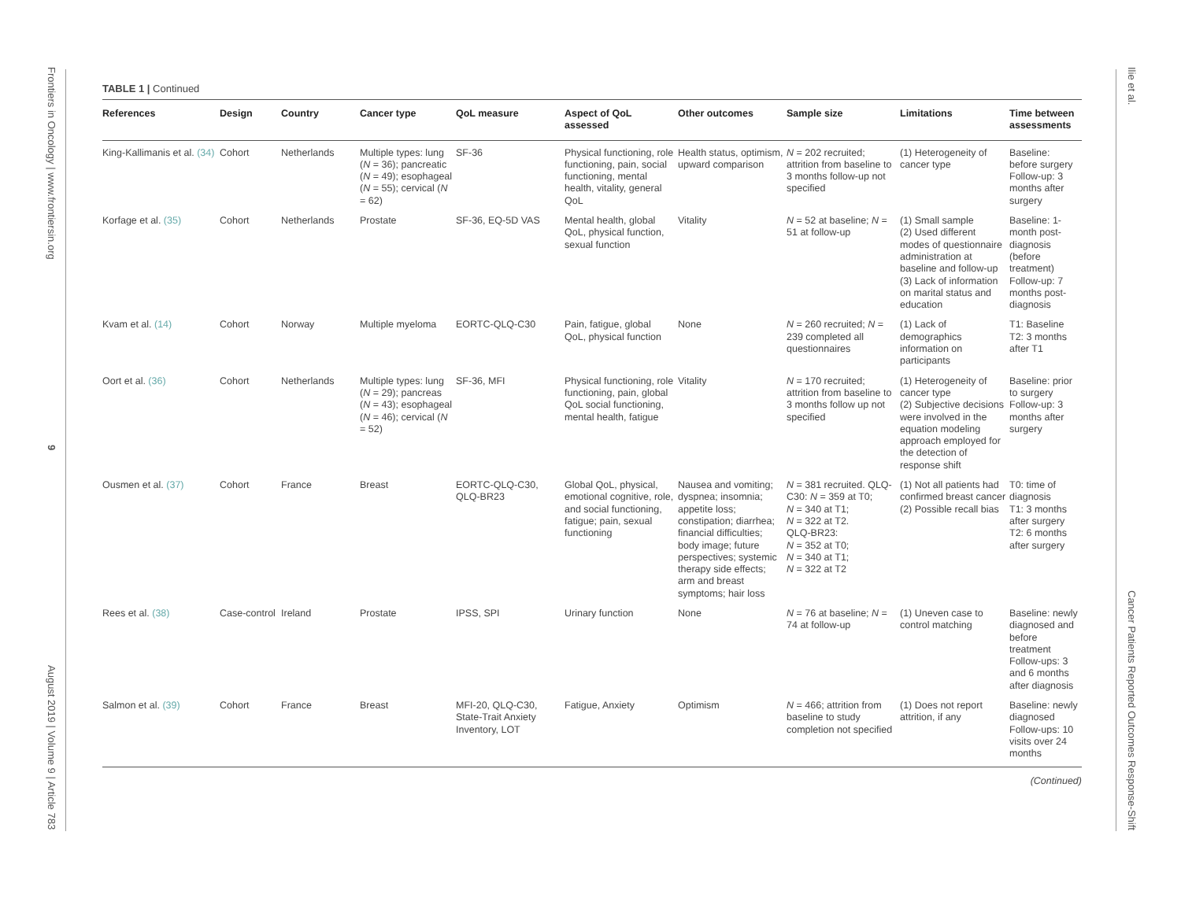Frontiers in Oncology | www.frontiersin.org
9
August 2019 | Volume 9 | Article 783
Ilie et al.
Cancer Patients Reported Outcomes Response-Shift
TABLE 1 | Continued
| References | Design | Country | Cancer type | QoL measure | Aspect of QoL assessed | Other outcomes | Sample size | Limitations | Time between assessments |
| --- | --- | --- | --- | --- | --- | --- | --- | --- | --- |
| King-Kallimanis et al. (34) | Cohort | Netherlands | Multiple types: lung ( N = 36); pancreatic ( N = 49); esophageal ( N = 55); cervical ( N = 62) | SF-36 | Physical functioning, role functioning, pain, social functioning, mental health, vitality, general QoL | Health status, optimism, upward comparison | N = 202 recruited; attrition from baseline to 3 months follow-up not specified | (1) Heterogeneity of cancer type | Baseline: before surgery Follow-up: 3 months after surgery |
| Korfage et al. (35) | Cohort | Netherlands | Prostate | SF-36, EQ-5D VAS | Mental health, global QoL, physical function, sexual function | Vitality | N = 52 at baseline; N = 51 at follow-up | (1) Small sample (2) Used different modes of questionnaire administration at baseline and follow-up (3) Lack of information on marital status and education | Baseline: 1-month post-diagnosis (before treatment) Follow-up: 7 months post-diagnosis |
| Kvam et al. (14) | Cohort | Norway | Multiple myeloma | EORTC-QLQ-C30 | Pain, fatigue, global QoL, physical function | None | N = 260 recruited; N = 239 completed all questionnaires | (1) Lack of demographics information on participants | T1: Baseline T2: 3 months after T1 |
| Oort et al. (36) | Cohort | Netherlands | Multiple types: lung ( N = 29); pancreas ( N = 43); esophageal ( N = 46); cervical ( N = 52) | SF-36, MFI | Physical functioning, role functioning, pain, global QoL social functioning, mental health, fatigue | Vitality | N = 170 recruited; attrition from baseline to 3 months follow up not specified | (1) Heterogeneity of cancer type (2) Subjective decisions were involved in the equation modeling approach employed for the detection of response shift | Baseline: prior to surgery Follow-up: 3 months after surgery |
| Ousmen et al. (37) | Cohort | France | Breast | EORTC-QLQ-C30, QLQ-BR23 | Global QoL, physical, emotional cognitive, role, and social functioning, fatigue; pain, sexual functioning | Nausea and vomiting; dyspnea; insomnia; appetite loss; constipation; diarrhea; financial difficulties; body image; future perspectives; systemic therapy side effects; arm and breast symptoms; hair loss | N = 381 recruited. QLQ-C30: N = 359 at T0; N = 340 at T1; N = 322 at T2. QLQ-BR23: N = 352 at T0; N = 340 at T1; N = 322 at T2 | (1) Not all patients had confirmed breast cancer (2) Possible recall bias | T0: time of diagnosis T1: 3 months after surgery T2: 6 months after surgery |
| Rees et al. (38) | Case-control | Ireland | Prostate | IPSS, SPI | Urinary function | None | N = 76 at baseline; N = 74 at follow-up | (1) Uneven case to control matching | Baseline: newly diagnosed and before treatment Follow-ups: 3 and 6 months after diagnosis |
| Salmon et al. (39) | Cohort | France | Breast | MFI-20, QLQ-C30, State-Trait Anxiety Inventory, LOT | Fatigue, Anxiety | Optimism | N = 466; attrition from baseline to study completion not specified | (1) Does not report attrition, if any | Baseline: newly diagnosed Follow-ups: 10 visits over 24 months |
(Continued)